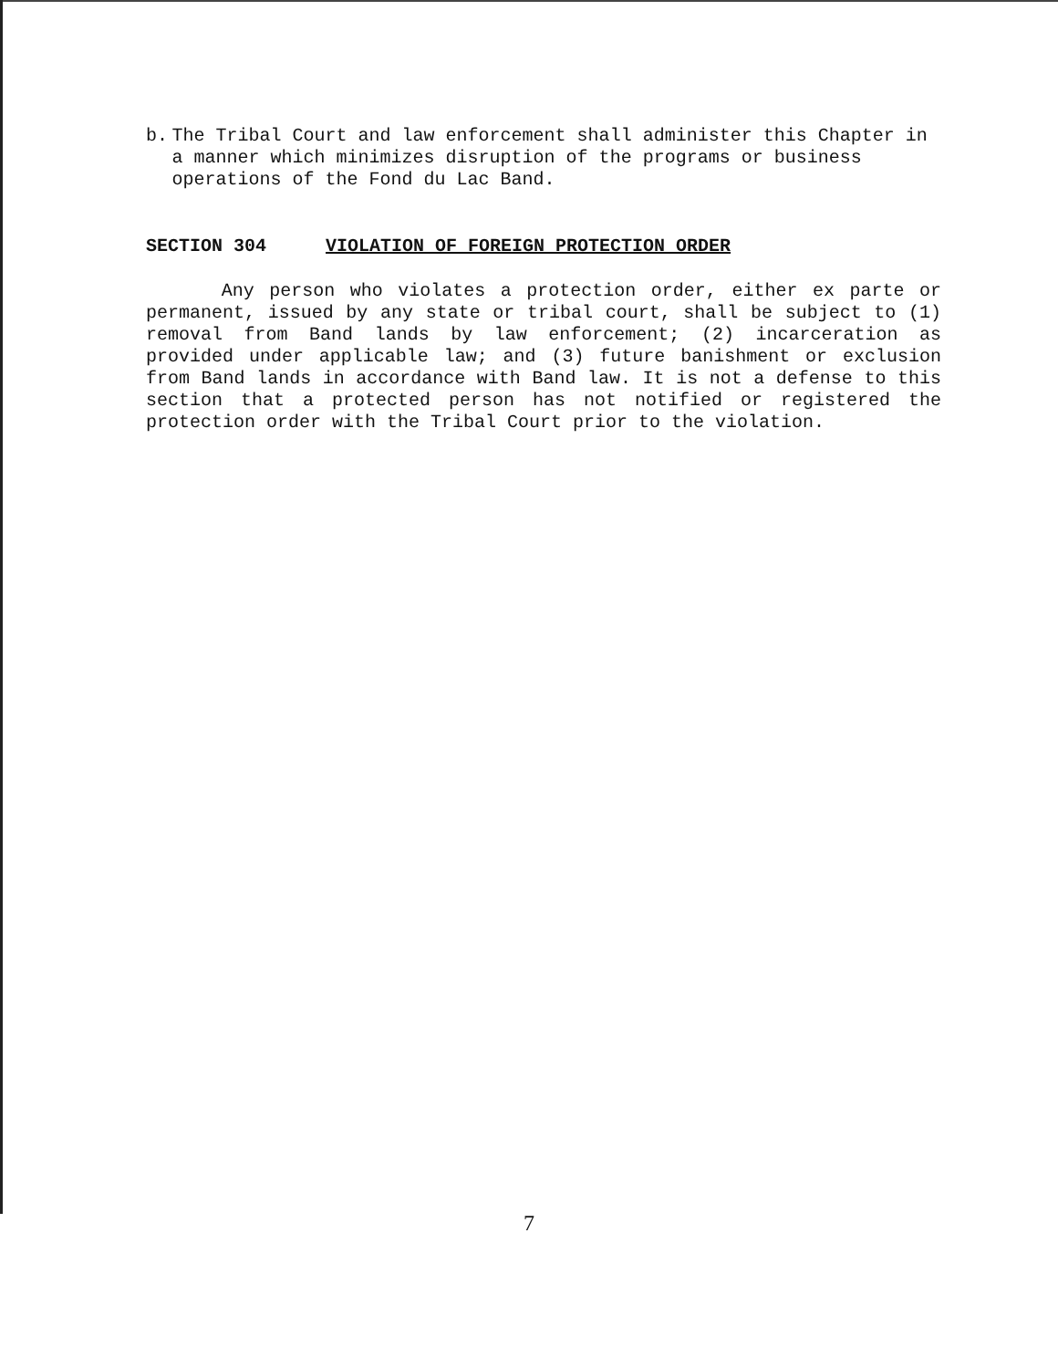b. The Tribal Court and law enforcement shall administer this Chapter in a manner which minimizes disruption of the programs or business operations of the Fond du Lac Band.
SECTION 304 VIOLATION OF FOREIGN PROTECTION ORDER
Any person who violates a protection order, either ex parte or permanent, issued by any state or tribal court, shall be subject to (1) removal from Band lands by law enforcement; (2) incarceration as provided under applicable law; and (3) future banishment or exclusion from Band lands in accordance with Band law. It is not a defense to this section that a protected person has not notified or registered the protection order with the Tribal Court prior to the violation.
7